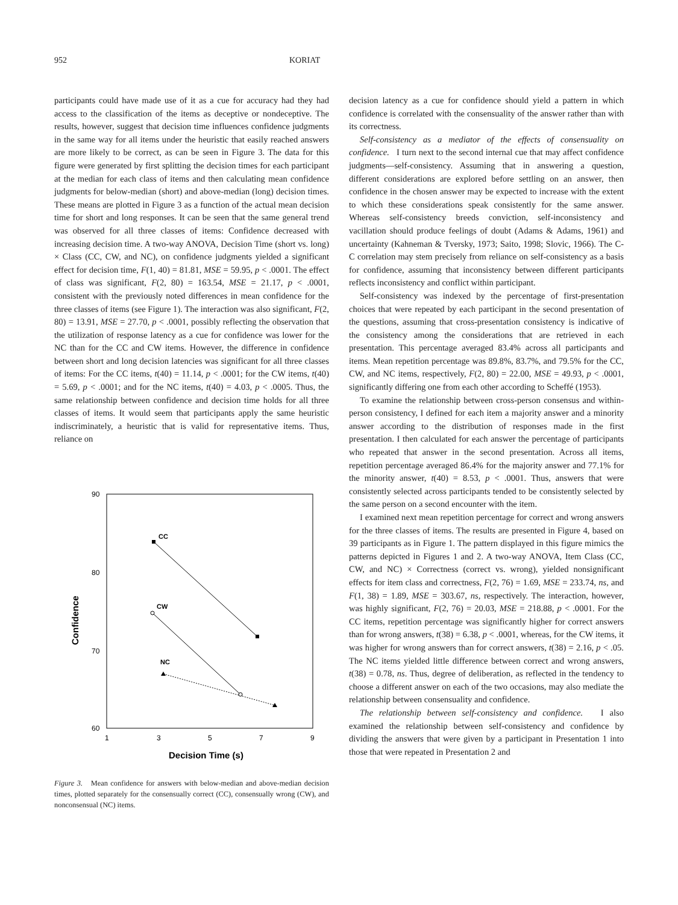952 KORIAT
participants could have made use of it as a cue for accuracy had they had access to the classification of the items as deceptive or nondeceptive. The results, however, suggest that decision time influences confidence judgments in the same way for all items under the heuristic that easily reached answers are more likely to be correct, as can be seen in Figure 3. The data for this figure were generated by first splitting the decision times for each participant at the median for each class of items and then calculating mean confidence judgments for below-median (short) and above-median (long) decision times. These means are plotted in Figure 3 as a function of the actual mean decision time for short and long responses. It can be seen that the same general trend was observed for all three classes of items: Confidence decreased with increasing decision time. A two-way ANOVA, Decision Time (short vs. long) × Class (CC, CW, and NC), on confidence judgments yielded a significant effect for decision time, F(1, 40) = 81.81, MSE = 59.95, p < .0001. The effect of class was significant, F(2, 80) = 163.54, MSE = 21.17, p < .0001, consistent with the previously noted differences in mean confidence for the three classes of items (see Figure 1). The interaction was also significant, F(2, 80) = 13.91, MSE = 27.70, p < .0001, possibly reflecting the observation that the utilization of response latency as a cue for confidence was lower for the NC than for the CC and CW items. However, the difference in confidence between short and long decision latencies was significant for all three classes of items: For the CC items, t(40) = 11.14, p < .0001; for the CW items, t(40) = 5.69, p < .0001; and for the NC items, t(40) = 4.03, p < .0005. Thus, the same relationship between confidence and decision time holds for all three classes of items. It would seem that participants apply the same heuristic indiscriminately, a heuristic that is valid for representative items. Thus, reliance on
90
80
70
60
1
3
5
7
9
Decision Time (s)
Confidence
CC
CW
NC
Figure 3. Mean confidence for answers with below-median and above-median decision times, plotted separately for the consensually correct (CC), consensually wrong (CW), and nonconsensual (NC) items.
decision latency as a cue for confidence should yield a pattern in which confidence is correlated with the consensuality of the answer rather than with its correctness.
Self-consistency as a mediator of the effects of consensuality on confidence. I turn next to the second internal cue that may affect confidence judgments—self-consistency. Assuming that in answering a question, different considerations are explored before settling on an answer, then confidence in the chosen answer may be expected to increase with the extent to which these considerations speak consistently for the same answer. Whereas self-consistency breeds conviction, self-inconsistency and vacillation should produce feelings of doubt (Adams & Adams, 1961) and uncertainty (Kahneman & Tversky, 1973; Saito, 1998; Slovic, 1966). The C-C correlation may stem precisely from reliance on self-consistency as a basis for confidence, assuming that inconsistency between different participants reflects inconsistency and conflict within participant.
Self-consistency was indexed by the percentage of first-presentation choices that were repeated by each participant in the second presentation of the questions, assuming that cross-presentation consistency is indicative of the consistency among the considerations that are retrieved in each presentation. This percentage averaged 83.4% across all participants and items. Mean repetition percentage was 89.8%, 83.7%, and 79.5% for the CC, CW, and NC items, respectively, F(2, 80) = 22.00, MSE = 49.93, p < .0001, significantly differing one from each other according to Scheffé (1953).
To examine the relationship between cross-person consensus and within-person consistency, I defined for each item a majority answer and a minority answer according to the distribution of responses made in the first presentation. I then calculated for each answer the percentage of participants who repeated that answer in the second presentation. Across all items, repetition percentage averaged 86.4% for the majority answer and 77.1% for the minority answer, t(40) = 8.53, p < .0001. Thus, answers that were consistently selected across participants tended to be consistently selected by the same person on a second encounter with the item.
I examined next mean repetition percentage for correct and wrong answers for the three classes of items. The results are presented in Figure 4, based on 39 participants as in Figure 1. The pattern displayed in this figure mimics the patterns depicted in Figures 1 and 2. A two-way ANOVA, Item Class (CC, CW, and NC) × Correctness (correct vs. wrong), yielded nonsignificant effects for item class and correctness, F(2, 76) = 1.69, MSE = 233.74, ns, and F(1, 38) = 1.89, MSE = 303.67, ns, respectively. The interaction, however, was highly significant, F(2, 76) = 20.03, MSE = 218.88, p < .0001. For the CC items, repetition percentage was significantly higher for correct answers than for wrong answers, t(38) = 6.38, p < .0001, whereas, for the CW items, it was higher for wrong answers than for correct answers, t(38) = 2.16, p < .05. The NC items yielded little difference between correct and wrong answers, t(38) = 0.78, ns. Thus, degree of deliberation, as reflected in the tendency to choose a different answer on each of the two occasions, may also mediate the relationship between consensuality and confidence.
The relationship between self-consistency and confidence. I also examined the relationship between self-consistency and confidence by dividing the answers that were given by a participant in Presentation 1 into those that were repeated in Presentation 2 and